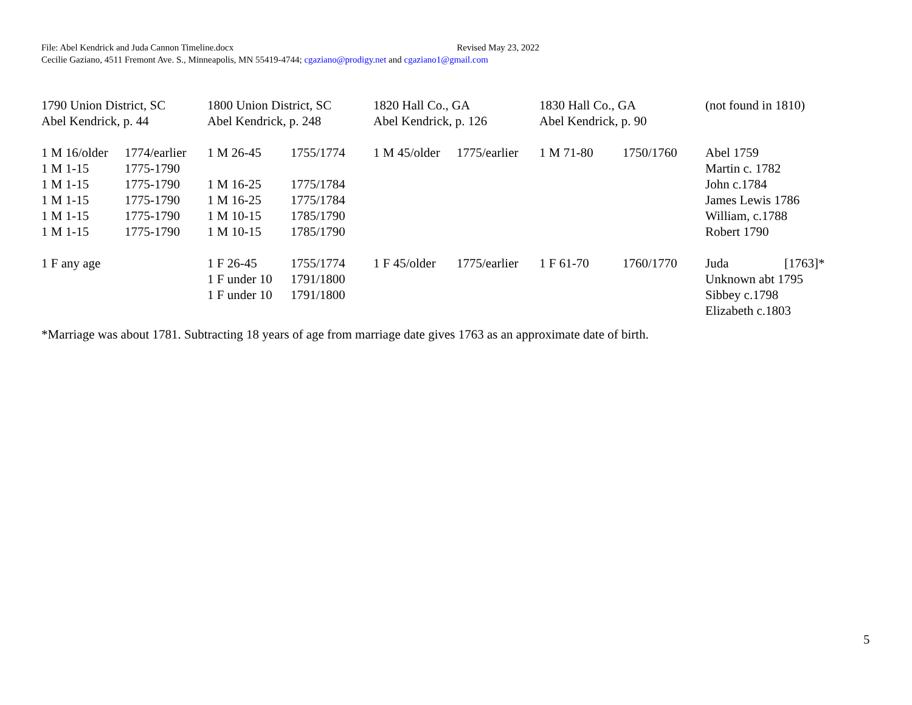File: Abel Kendrick and Juda Cannon Timeline.docx Revised May 23, 2022
Cecilie Gaziano, 4511 Fremont Ave. S., Minneapolis, MN 55419-4744; cgaziano@prodigy.net and cgaziano1@gmail.com
| 1790 Union District, SC Abel Kendrick, p. 44 | | 1800 Union District, SC Abel Kendrick, p. 248 | | 1820 Hall Co., GA Abel Kendrick, p. 126 | | 1830 Hall Co., GA Abel Kendrick, p. 90 | | (not found in 1810) | |
| 1 M 16/older | 1774/earlier | 1 M 26-45 | 1755/1774 | 1 M 45/older | 1775/earlier | 1 M 71-80 | 1750/1760 | Abel 1759 | |
| 1 M 1-15 | 1775-1790 | | | | | | | Martin c. 1782 | |
| 1 M 1-15 | 1775-1790 | 1 M 16-25 | 1775/1784 | | | | | John c.1784 | |
| 1 M 1-15 | 1775-1790 | 1 M 16-25 | 1775/1784 | | | | | James Lewis 1786 | |
| 1 M 1-15 | 1775-1790 | 1 M 10-15 | 1785/1790 | | | | | William, c.1788 | |
| 1 M 1-15 | 1775-1790 | 1 M 10-15 | 1785/1790 | | | | | Robert 1790 | |
| 1 F any age | | 1 F 26-45 | 1755/1774 | 1 F 45/older | 1775/earlier | 1 F 61-70 | 1760/1770 | Juda | [1763]* |
| | | 1 F under 10 | 1791/1800 | | | | | Unknown abt 1795 | |
| | | 1 F under 10 | 1791/1800 | | | | | Sibbey c.1798 | |
| | | | | | | | | Elizabeth c.1803 | |
*Marriage was about 1781. Subtracting 18 years of age from marriage date gives 1763 as an approximate date of birth.
5